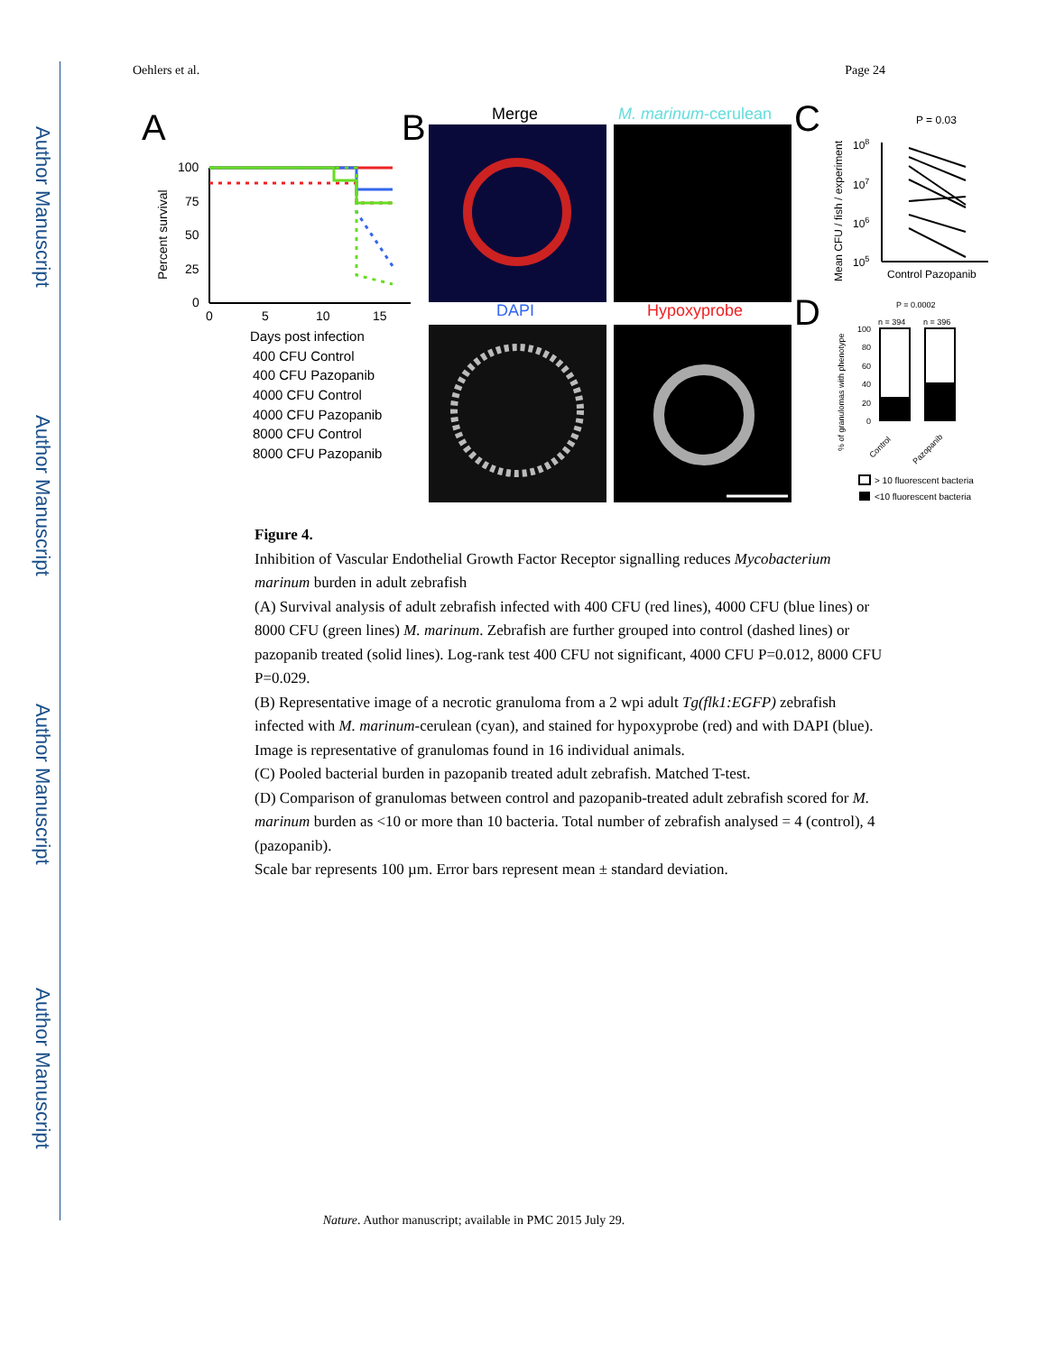Author Manuscript
Author Manuscript
Author Manuscript
Author Manuscript
Oehlers et al. Page 24
A
100
75
50
25
0
0
5
10
15
Percent survival
Days post infection
400 CFU Control
400 CFU Pazopanib
4000 CFU Control
4000 CFU Pazopanib
8000 CFU Control
8000 CFU Pazopanib
B
Merge
M. marinum-cerulean
DAPI
Hypoxyprobe
C
Mean CFU / fish / experiment
108
107
106
105
P = 0.03
Control Pazopanib
D
% of granulomas with phenotype
P = 0.0002
n = 394
n = 396
100
80
60
40
20
0
Control
Pazopanib
> 10 fluorescent bacteria
<10 fluorescent bacteria
Figure 4.
Inhibition of Vascular Endothelial Growth Factor Receptor signalling reduces Mycobacterium marinum burden in adult zebrafish
(A) Survival analysis of adult zebrafish infected with 400 CFU (red lines), 4000 CFU (blue lines) or 8000 CFU (green lines) M. marinum. Zebrafish are further grouped into control (dashed lines) or pazopanib treated (solid lines). Log-rank test 400 CFU not significant, 4000 CFU P=0.012, 8000 CFU P=0.029.
(B) Representative image of a necrotic granuloma from a 2 wpi adult Tg(flk1:EGFP) zebrafish infected with M. marinum-cerulean (cyan), and stained for hypoxyprobe (red) and with DAPI (blue). Image is representative of granulomas found in 16 individual animals.
(C) Pooled bacterial burden in pazopanib treated adult zebrafish. Matched T-test.
(D) Comparison of granulomas between control and pazopanib-treated adult zebrafish scored for M. marinum burden as <10 or more than 10 bacteria. Total number of zebrafish analysed = 4 (control), 4 (pazopanib).
Scale bar represents 100 µm. Error bars represent mean ± standard deviation.
Nature. Author manuscript; available in PMC 2015 July 29.